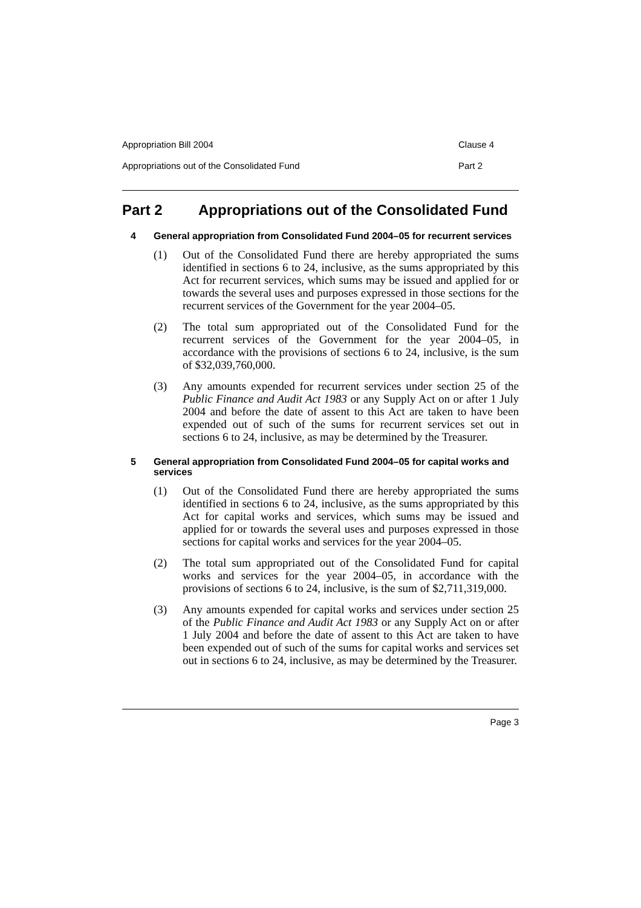Appropriation Bill 2004 Clause 4
Appropriations out of the Consolidated Fund Part 2
Part 2 Appropriations out of the Consolidated Fund
4 General appropriation from Consolidated Fund 2004–05 for recurrent services
(1) Out of the Consolidated Fund there are hereby appropriated the sums identified in sections 6 to 24, inclusive, as the sums appropriated by this Act for recurrent services, which sums may be issued and applied for or towards the several uses and purposes expressed in those sections for the recurrent services of the Government for the year 2004–05.
(2) The total sum appropriated out of the Consolidated Fund for the recurrent services of the Government for the year 2004–05, in accordance with the provisions of sections 6 to 24, inclusive, is the sum of $32,039,760,000.
(3) Any amounts expended for recurrent services under section 25 of the Public Finance and Audit Act 1983 or any Supply Act on or after 1 July 2004 and before the date of assent to this Act are taken to have been expended out of such of the sums for recurrent services set out in sections 6 to 24, inclusive, as may be determined by the Treasurer.
5 General appropriation from Consolidated Fund 2004–05 for capital works and services
(1) Out of the Consolidated Fund there are hereby appropriated the sums identified in sections 6 to 24, inclusive, as the sums appropriated by this Act for capital works and services, which sums may be issued and applied for or towards the several uses and purposes expressed in those sections for capital works and services for the year 2004–05.
(2) The total sum appropriated out of the Consolidated Fund for capital works and services for the year 2004–05, in accordance with the provisions of sections 6 to 24, inclusive, is the sum of $2,711,319,000.
(3) Any amounts expended for capital works and services under section 25 of the Public Finance and Audit Act 1983 or any Supply Act on or after 1 July 2004 and before the date of assent to this Act are taken to have been expended out of such of the sums for capital works and services set out in sections 6 to 24, inclusive, as may be determined by the Treasurer.
Page 3